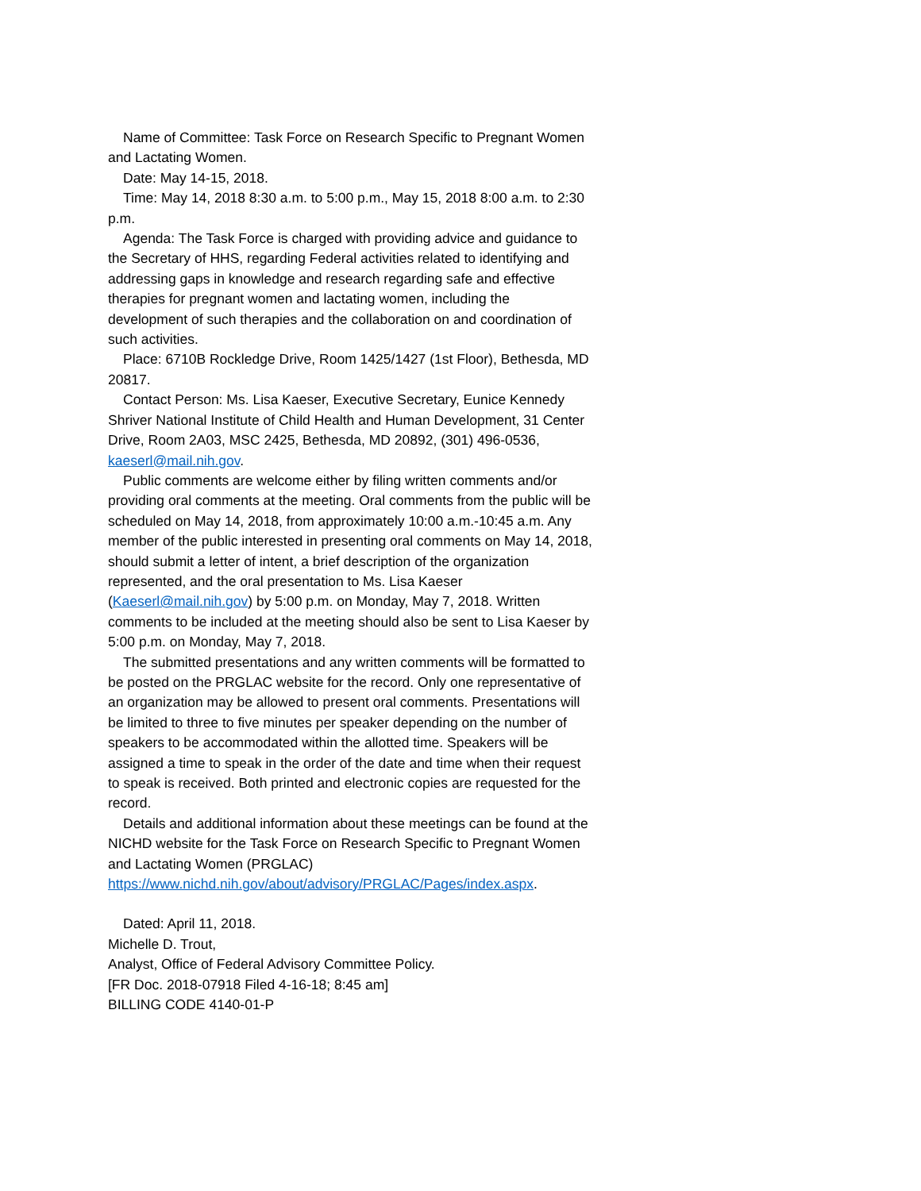Name of Committee: Task Force on Research Specific to Pregnant Women and Lactating Women.
Date: May 14-15, 2018.
Time: May 14, 2018 8:30 a.m. to 5:00 p.m., May 15, 2018 8:00 a.m. to 2:30 p.m.
Agenda: The Task Force is charged with providing advice and guidance to the Secretary of HHS, regarding Federal activities related to identifying and addressing gaps in knowledge and research regarding safe and effective therapies for pregnant women and lactating women, including the development of such therapies and the collaboration on and coordination of such activities.
Place: 6710B Rockledge Drive, Room 1425/1427 (1st Floor), Bethesda, MD 20817.
Contact Person: Ms. Lisa Kaeser, Executive Secretary, Eunice Kennedy Shriver National Institute of Child Health and Human Development, 31 Center Drive, Room 2A03, MSC 2425, Bethesda, MD 20892, (301) 496-0536, kaeserl@mail.nih.gov.
Public comments are welcome either by filing written comments and/or providing oral comments at the meeting. Oral comments from the public will be scheduled on May 14, 2018, from approximately 10:00 a.m.-10:45 a.m. Any member of the public interested in presenting oral comments on May 14, 2018, should submit a letter of intent, a brief description of the organization represented, and the oral presentation to Ms. Lisa Kaeser (Kaeserl@mail.nih.gov) by 5:00 p.m. on Monday, May 7, 2018. Written comments to be included at the meeting should also be sent to Lisa Kaeser by 5:00 p.m. on Monday, May 7, 2018.
The submitted presentations and any written comments will be formatted to be posted on the PRGLAC website for the record. Only one representative of an organization may be allowed to present oral comments. Presentations will be limited to three to five minutes per speaker depending on the number of speakers to be accommodated within the allotted time. Speakers will be assigned a time to speak in the order of the date and time when their request to speak is received. Both printed and electronic copies are requested for the record.
Details and additional information about these meetings can be found at the NICHD website for the Task Force on Research Specific to Pregnant Women and Lactating Women (PRGLAC) https://www.nichd.nih.gov/about/advisory/PRGLAC/Pages/index.aspx.
Dated: April 11, 2018.
Michelle D. Trout,
Analyst, Office of Federal Advisory Committee Policy.
[FR Doc. 2018-07918 Filed 4-16-18; 8:45 am]
BILLING CODE 4140-01-P